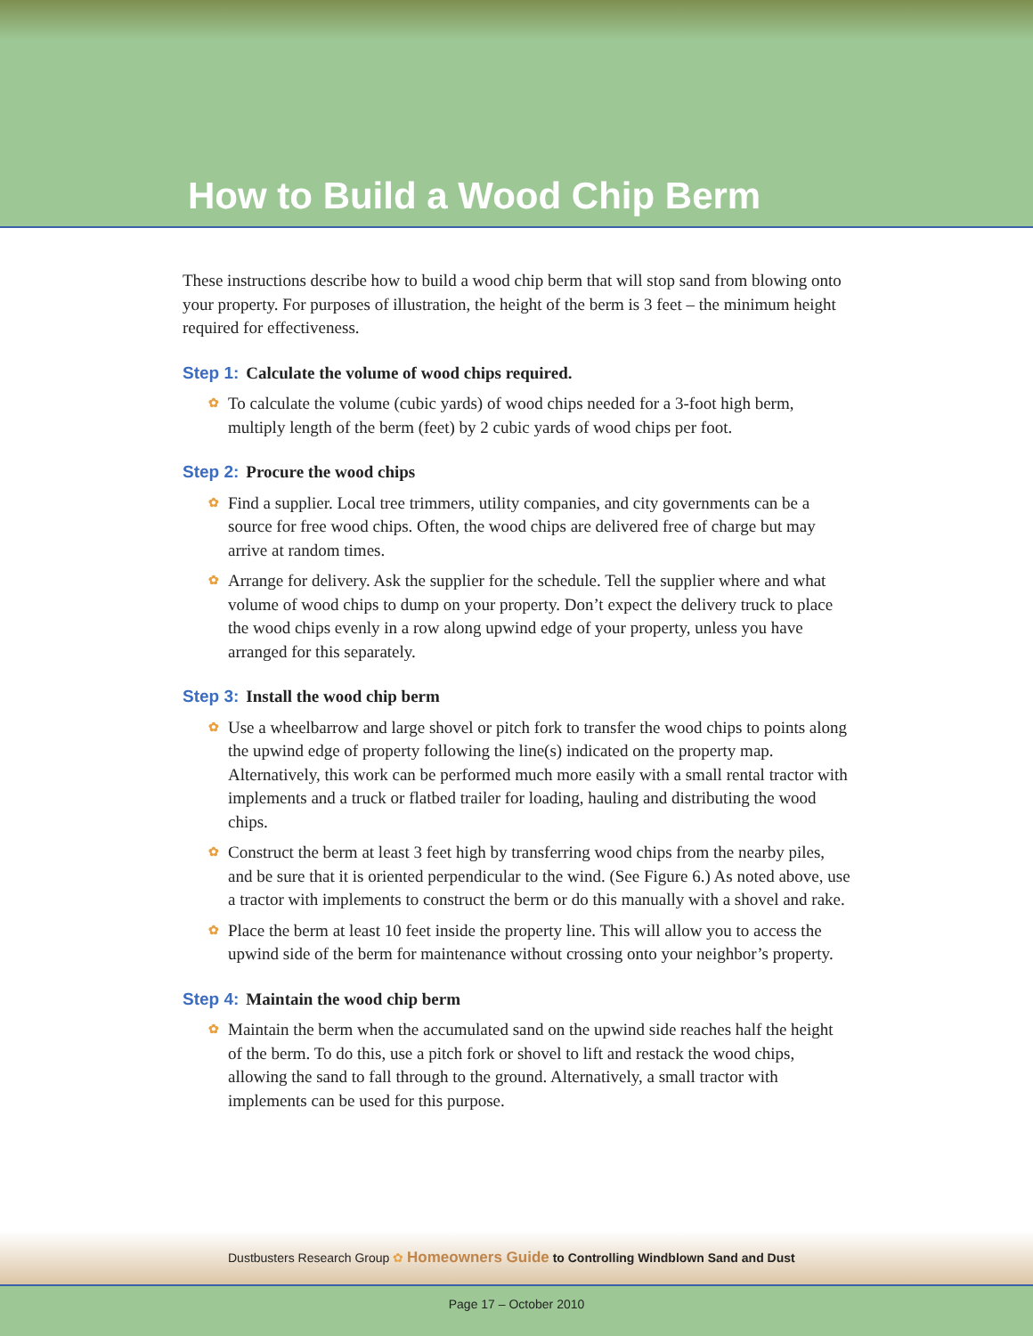How to Build a Wood Chip Berm
These instructions describe how to build a wood chip berm that will stop sand from blowing onto your property. For purposes of illustration, the height of the berm is 3 feet – the minimum height required for effectiveness.
Step 1: Calculate the volume of wood chips required.
✿ To calculate the volume (cubic yards) of wood chips needed for a 3-foot high berm, multiply length of the berm (feet) by 2 cubic yards of wood chips per foot.
Step 2: Procure the wood chips
✿ Find a supplier. Local tree trimmers, utility companies, and city governments can be a source for free wood chips. Often, the wood chips are delivered free of charge but may arrive at random times.
✿ Arrange for delivery. Ask the supplier for the schedule. Tell the supplier where and what volume of wood chips to dump on your property. Don’t expect the delivery truck to place the wood chips evenly in a row along upwind edge of your property, unless you have arranged for this separately.
Step 3: Install the wood chip berm
✿ Use a wheelbarrow and large shovel or pitch fork to transfer the wood chips to points along the upwind edge of property following the line(s) indicated on the property map. Alternatively, this work can be performed much more easily with a small rental tractor with implements and a truck or flatbed trailer for loading, hauling and distributing the wood chips.
✿ Construct the berm at least 3 feet high by transferring wood chips from the nearby piles, and be sure that it is oriented perpendicular to the wind. (See Figure 6.) As noted above, use a tractor with implements to construct the berm or do this manually with a shovel and rake.
✿ Place the berm at least 10 feet inside the property line. This will allow you to access the upwind side of the berm for maintenance without crossing onto your neighbor’s property.
Step 4: Maintain the wood chip berm
✿ Maintain the berm when the accumulated sand on the upwind side reaches half the height of the berm. To do this, use a pitch fork or shovel to lift and restack the wood chips, allowing the sand to fall through to the ground. Alternatively, a small tractor with implements can be used for this purpose.
Dustbusters Research Group ✿ Homeowners Guide to Controlling Windblown Sand and Dust
Page 17 – October 2010